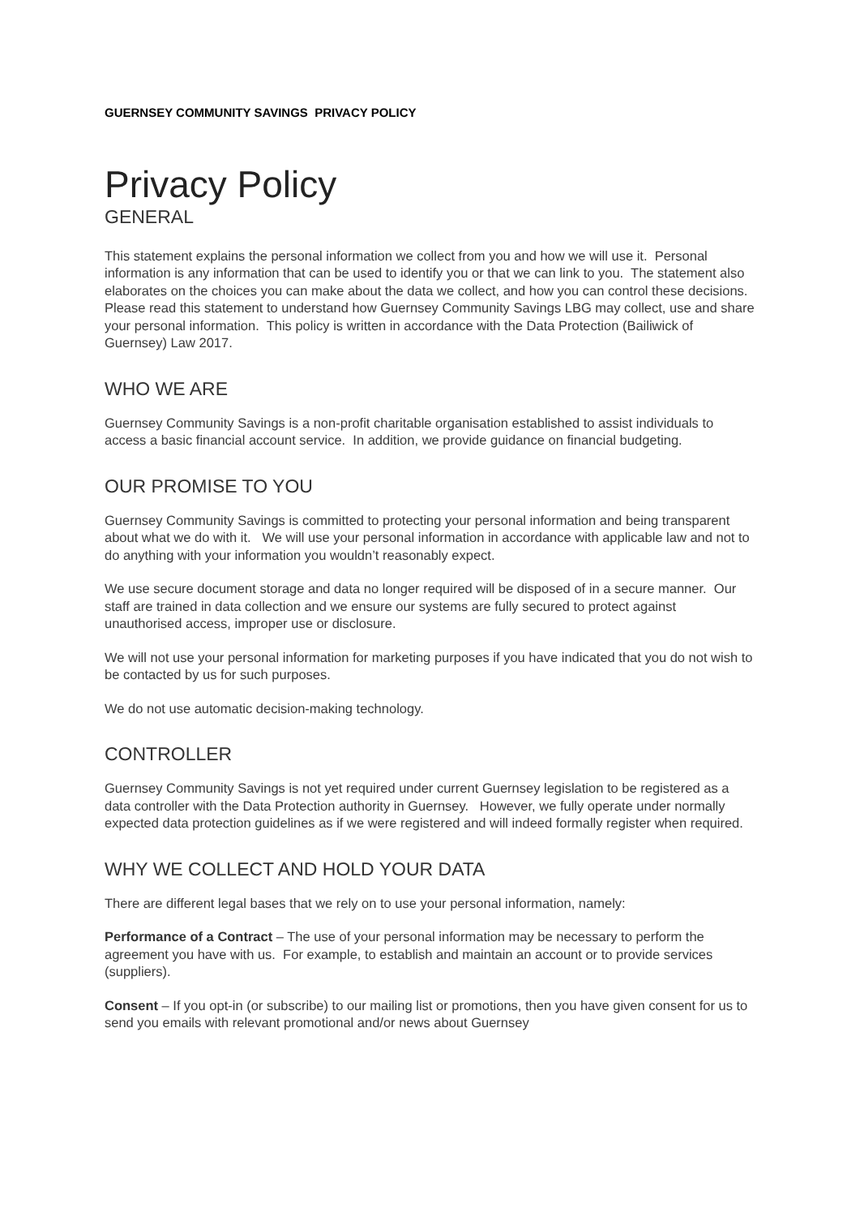GUERNSEY COMMUNITY SAVINGS PRIVACY POLICY
Privacy Policy
GENERAL
This statement explains the personal information we collect from you and how we will use it. Personal information is any information that can be used to identify you or that we can link to you. The statement also elaborates on the choices you can make about the data we collect, and how you can control these decisions. Please read this statement to understand how Guernsey Community Savings LBG may collect, use and share your personal information. This policy is written in accordance with the Data Protection (Bailiwick of Guernsey) Law 2017.
WHO WE ARE
Guernsey Community Savings is a non-profit charitable organisation established to assist individuals to access a basic financial account service. In addition, we provide guidance on financial budgeting.
OUR PROMISE TO YOU
Guernsey Community Savings is committed to protecting your personal information and being transparent about what we do with it. We will use your personal information in accordance with applicable law and not to do anything with your information you wouldn’t reasonably expect.
We use secure document storage and data no longer required will be disposed of in a secure manner. Our staff are trained in data collection and we ensure our systems are fully secured to protect against unauthorised access, improper use or disclosure.
We will not use your personal information for marketing purposes if you have indicated that you do not wish to be contacted by us for such purposes.
We do not use automatic decision-making technology.
CONTROLLER
Guernsey Community Savings is not yet required under current Guernsey legislation to be registered as a data controller with the Data Protection authority in Guernsey. However, we fully operate under normally expected data protection guidelines as if we were registered and will indeed formally register when required.
WHY WE COLLECT AND HOLD YOUR DATA
There are different legal bases that we rely on to use your personal information, namely:
Performance of a Contract – The use of your personal information may be necessary to perform the agreement you have with us. For example, to establish and maintain an account or to provide services (suppliers).
Consent – If you opt-in (or subscribe) to our mailing list or promotions, then you have given consent for us to send you emails with relevant promotional and/or news about Guernsey